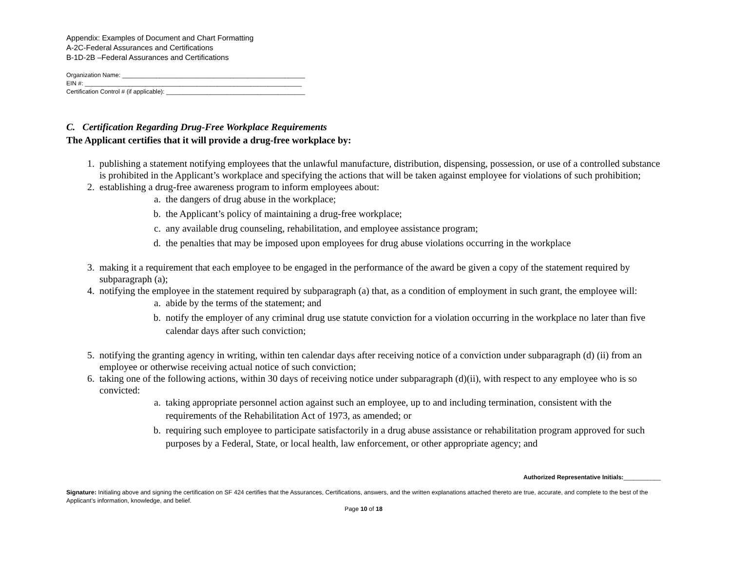Appendix: Examples of Document and Chart Formatting
A-2C-Federal Assurances and Certifications
B-1D-2B –Federal Assurances and Certifications
Organization Name: ______________________________________________________
EIN #: ________________________________________________________________
Certification Control # (if applicable): _________________________________________
C. Certification Regarding Drug-Free Workplace Requirements
The Applicant certifies that it will provide a drug-free workplace by:
1. publishing a statement notifying employees that the unlawful manufacture, distribution, dispensing, possession, or use of a controlled substance is prohibited in the Applicant’s workplace and specifying the actions that will be taken against employee for violations of such prohibition;
2. establishing a drug-free awareness program to inform employees about:
a. the dangers of drug abuse in the workplace;
b. the Applicant’s policy of maintaining a drug-free workplace;
c. any available drug counseling, rehabilitation, and employee assistance program;
d. the penalties that may be imposed upon employees for drug abuse violations occurring in the workplace
3. making it a requirement that each employee to be engaged in the performance of the award be given a copy of the statement required by subparagraph (a);
4. notifying the employee in the statement required by subparagraph (a) that, as a condition of employment in such grant, the employee will:
a. abide by the terms of the statement; and
b. notify the employer of any criminal drug use statute conviction for a violation occurring in the workplace no later than five calendar days after such conviction;
5. notifying the granting agency in writing, within ten calendar days after receiving notice of a conviction under subparagraph (d) (ii) from an employee or otherwise receiving actual notice of such conviction;
6. taking one of the following actions, within 30 days of receiving notice under subparagraph (d)(ii), with respect to any employee who is so convicted:
a. taking appropriate personnel action against such an employee, up to and including termination, consistent with the requirements of the Rehabilitation Act of 1973, as amended; or
b. requiring such employee to participate satisfactorily in a drug abuse assistance or rehabilitation program approved for such purposes by a Federal, State, or local health, law enforcement, or other appropriate agency; and
Authorized Representative Initials:___________
Signature: Initialing above and signing the certification on SF 424 certifies that the Assurances, Certifications, answers, and the written explanations attached thereto are true, accurate, and complete to the best of the Applicant’s information, knowledge, and belief.
Page 10 of 18